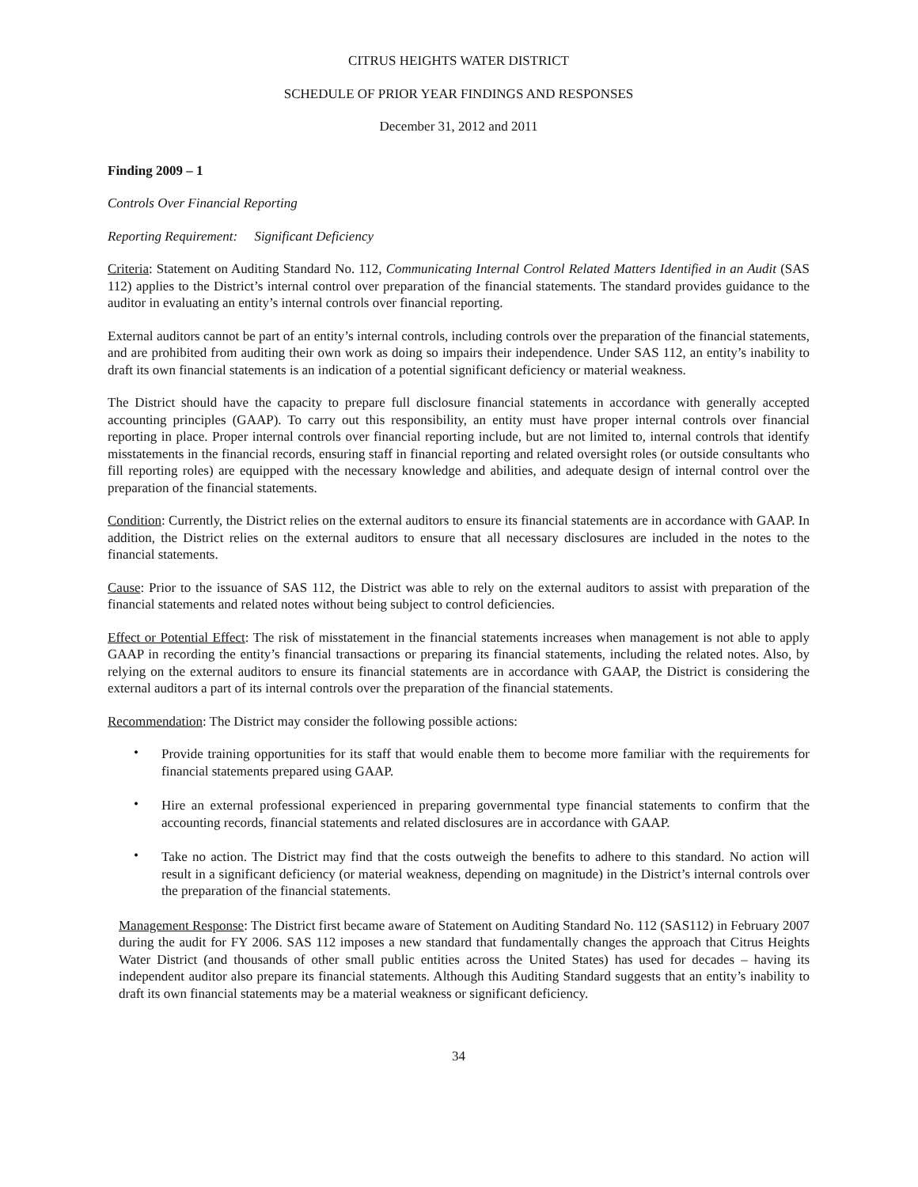CITRUS HEIGHTS WATER DISTRICT
SCHEDULE OF PRIOR YEAR FINDINGS AND RESPONSES
December 31, 2012 and 2011
Finding 2009 – 1
Controls Over Financial Reporting
Reporting Requirement: Significant Deficiency
Criteria: Statement on Auditing Standard No. 112, Communicating Internal Control Related Matters Identified in an Audit (SAS 112) applies to the District’s internal control over preparation of the financial statements. The standard provides guidance to the auditor in evaluating an entity’s internal controls over financial reporting.
External auditors cannot be part of an entity’s internal controls, including controls over the preparation of the financial statements, and are prohibited from auditing their own work as doing so impairs their independence. Under SAS 112, an entity’s inability to draft its own financial statements is an indication of a potential significant deficiency or material weakness.
The District should have the capacity to prepare full disclosure financial statements in accordance with generally accepted accounting principles (GAAP). To carry out this responsibility, an entity must have proper internal controls over financial reporting in place. Proper internal controls over financial reporting include, but are not limited to, internal controls that identify misstatements in the financial records, ensuring staff in financial reporting and related oversight roles (or outside consultants who fill reporting roles) are equipped with the necessary knowledge and abilities, and adequate design of internal control over the preparation of the financial statements.
Condition: Currently, the District relies on the external auditors to ensure its financial statements are in accordance with GAAP. In addition, the District relies on the external auditors to ensure that all necessary disclosures are included in the notes to the financial statements.
Cause: Prior to the issuance of SAS 112, the District was able to rely on the external auditors to assist with preparation of the financial statements and related notes without being subject to control deficiencies.
Effect or Potential Effect: The risk of misstatement in the financial statements increases when management is not able to apply GAAP in recording the entity’s financial transactions or preparing its financial statements, including the related notes. Also, by relying on the external auditors to ensure its financial statements are in accordance with GAAP, the District is considering the external auditors a part of its internal controls over the preparation of the financial statements.
Recommendation: The District may consider the following possible actions:
• Provide training opportunities for its staff that would enable them to become more familiar with the requirements for financial statements prepared using GAAP.
• Hire an external professional experienced in preparing governmental type financial statements to confirm that the accounting records, financial statements and related disclosures are in accordance with GAAP.
• Take no action. The District may find that the costs outweigh the benefits to adhere to this standard. No action will result in a significant deficiency (or material weakness, depending on magnitude) in the District’s internal controls over the preparation of the financial statements.
Management Response: The District first became aware of Statement on Auditing Standard No. 112 (SAS112) in February 2007 during the audit for FY 2006. SAS 112 imposes a new standard that fundamentally changes the approach that Citrus Heights Water District (and thousands of other small public entities across the United States) has used for decades – having its independent auditor also prepare its financial statements. Although this Auditing Standard suggests that an entity’s inability to draft its own financial statements may be a material weakness or significant deficiency.
34